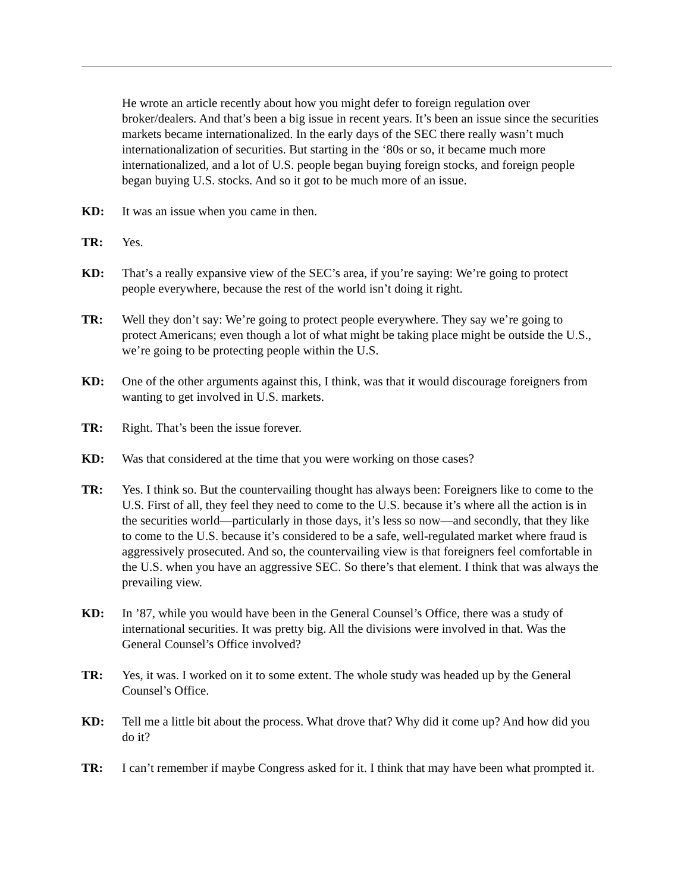He wrote an article recently about how you might defer to foreign regulation over broker/dealers. And that’s been a big issue in recent years. It’s been an issue since the securities markets became internationalized. In the early days of the SEC there really wasn’t much internationalization of securities. But starting in the ‘80s or so, it became much more internationalized, and a lot of U.S. people began buying foreign stocks, and foreign people began buying U.S. stocks. And so it got to be much more of an issue.
KD: It was an issue when you came in then.
TR: Yes.
KD: That’s a really expansive view of the SEC’s area, if you’re saying: We’re going to protect people everywhere, because the rest of the world isn’t doing it right.
TR: Well they don’t say: We’re going to protect people everywhere. They say we’re going to protect Americans; even though a lot of what might be taking place might be outside the U.S., we’re going to be protecting people within the U.S.
KD: One of the other arguments against this, I think, was that it would discourage foreigners from wanting to get involved in U.S. markets.
TR: Right. That’s been the issue forever.
KD: Was that considered at the time that you were working on those cases?
TR: Yes. I think so. But the countervailing thought has always been: Foreigners like to come to the U.S. First of all, they feel they need to come to the U.S. because it’s where all the action is in the securities world—particularly in those days, it’s less so now—and secondly, that they like to come to the U.S. because it’s considered to be a safe, well-regulated market where fraud is aggressively prosecuted. And so, the countervailing view is that foreigners feel comfortable in the U.S. when you have an aggressive SEC. So there’s that element. I think that was always the prevailing view.
KD: In ’87, while you would have been in the General Counsel’s Office, there was a study of international securities. It was pretty big. All the divisions were involved in that. Was the General Counsel’s Office involved?
TR: Yes, it was. I worked on it to some extent. The whole study was headed up by the General Counsel’s Office.
KD: Tell me a little bit about the process. What drove that? Why did it come up? And how did you do it?
TR: I can’t remember if maybe Congress asked for it. I think that may have been what prompted it.